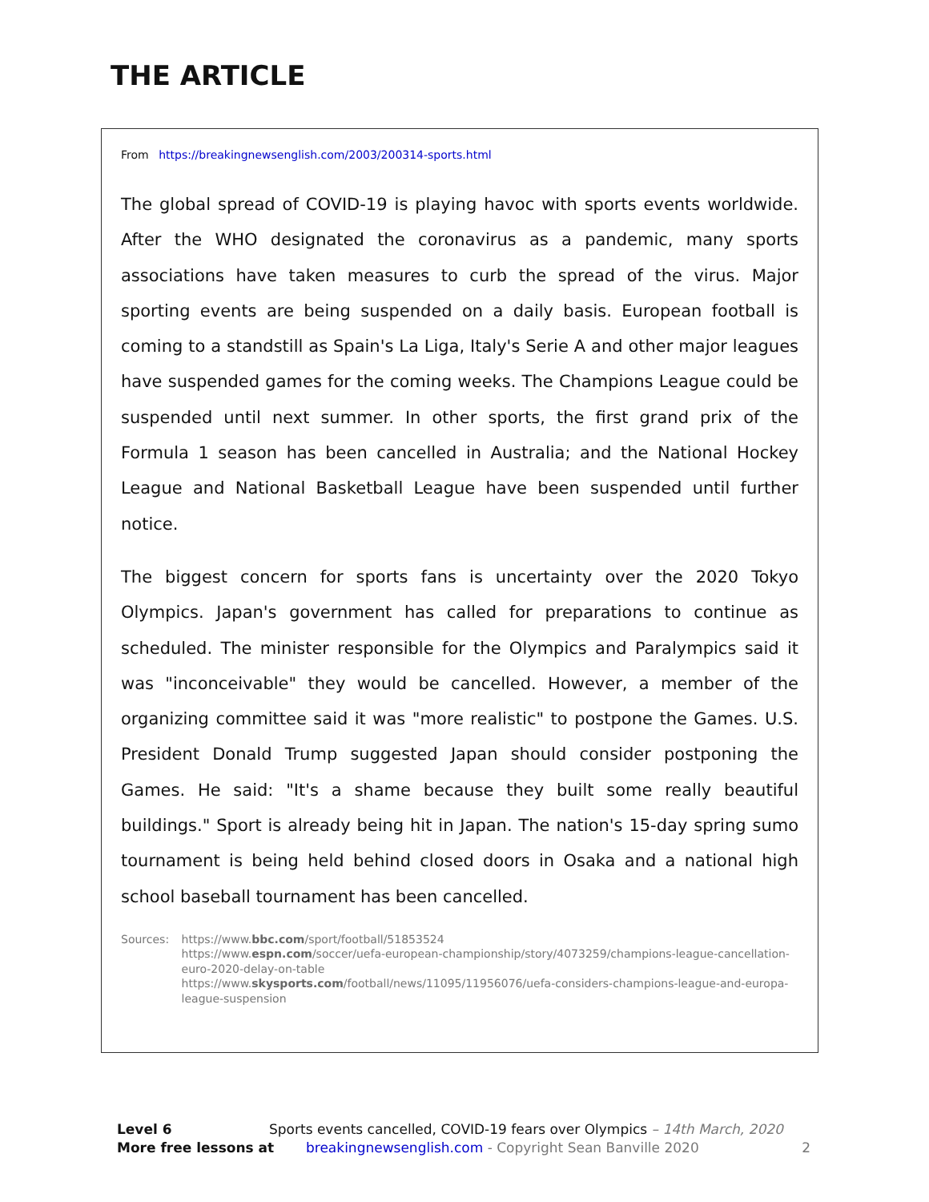THE ARTICLE
From https://breakingnewsenglish.com/2003/200314-sports.html
The global spread of COVID-19 is playing havoc with sports events worldwide. After the WHO designated the coronavirus as a pandemic, many sports associations have taken measures to curb the spread of the virus. Major sporting events are being suspended on a daily basis. European football is coming to a standstill as Spain's La Liga, Italy's Serie A and other major leagues have suspended games for the coming weeks. The Champions League could be suspended until next summer. In other sports, the first grand prix of the Formula 1 season has been cancelled in Australia; and the National Hockey League and National Basketball League have been suspended until further notice.
The biggest concern for sports fans is uncertainty over the 2020 Tokyo Olympics. Japan's government has called for preparations to continue as scheduled. The minister responsible for the Olympics and Paralympics said it was "inconceivable" they would be cancelled. However, a member of the organizing committee said it was "more realistic" to postpone the Games. U.S. President Donald Trump suggested Japan should consider postponing the Games. He said: "It's a shame because they built some really beautiful buildings." Sport is already being hit in Japan. The nation's 15-day spring sumo tournament is being held behind closed doors in Osaka and a national high school baseball tournament has been cancelled.
Sources: https://www.bbc.com/sport/football/51853524
https://www.espn.com/soccer/uefa-european-championship/story/4073259/champions-league-cancellation-euro-2020-delay-on-table
https://www.skysports.com/football/news/11095/11956076/uefa-considers-champions-league-and-europa-league-suspension
Level 6 Sports events cancelled, COVID-19 fears over Olympics – 14th March, 2020
More free lessons at breakingnewsenglish.com - Copyright Sean Banville 2020 2